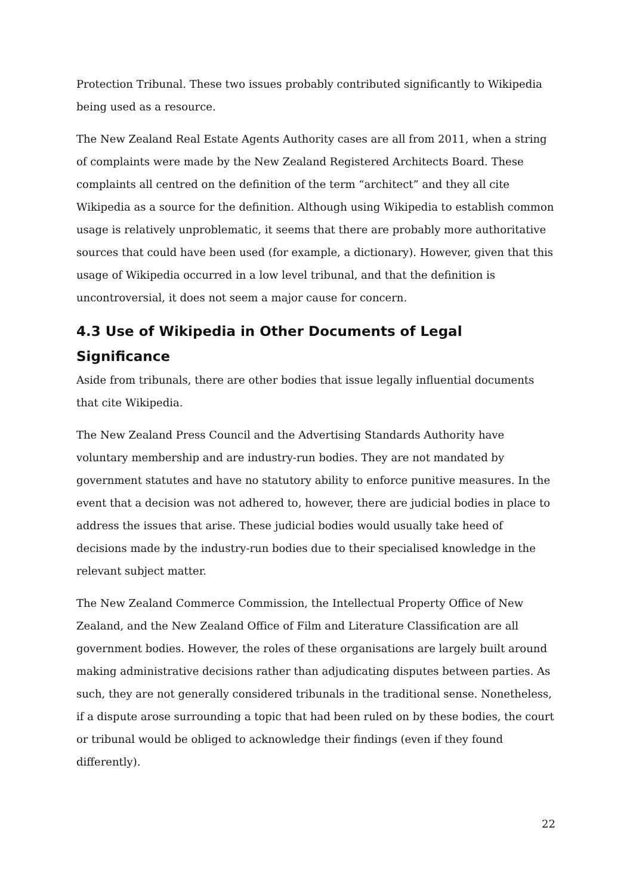Protection Tribunal. These two issues probably contributed significantly to Wikipedia being used as a resource.
The New Zealand Real Estate Agents Authority cases are all from 2011, when a string of complaints were made by the New Zealand Registered Architects Board. These complaints all centred on the definition of the term “architect” and they all cite Wikipedia as a source for the definition. Although using Wikipedia to establish common usage is relatively unproblematic, it seems that there are probably more authoritative sources that could have been used (for example, a dictionary). However, given that this usage of Wikipedia occurred in a low level tribunal, and that the definition is uncontroversial, it does not seem a major cause for concern.
4.3 Use of Wikipedia in Other Documents of Legal Significance
Aside from tribunals, there are other bodies that issue legally influential documents that cite Wikipedia.
The New Zealand Press Council and the Advertising Standards Authority have voluntary membership and are industry-run bodies. They are not mandated by government statutes and have no statutory ability to enforce punitive measures. In the event that a decision was not adhered to, however, there are judicial bodies in place to address the issues that arise. These judicial bodies would usually take heed of decisions made by the industry-run bodies due to their specialised knowledge in the relevant subject matter.
The New Zealand Commerce Commission, the Intellectual Property Office of New Zealand, and the New Zealand Office of Film and Literature Classification are all government bodies. However, the roles of these organisations are largely built around making administrative decisions rather than adjudicating disputes between parties. As such, they are not generally considered tribunals in the traditional sense. Nonetheless, if a dispute arose surrounding a topic that had been ruled on by these bodies, the court or tribunal would be obliged to acknowledge their findings (even if they found differently).
22